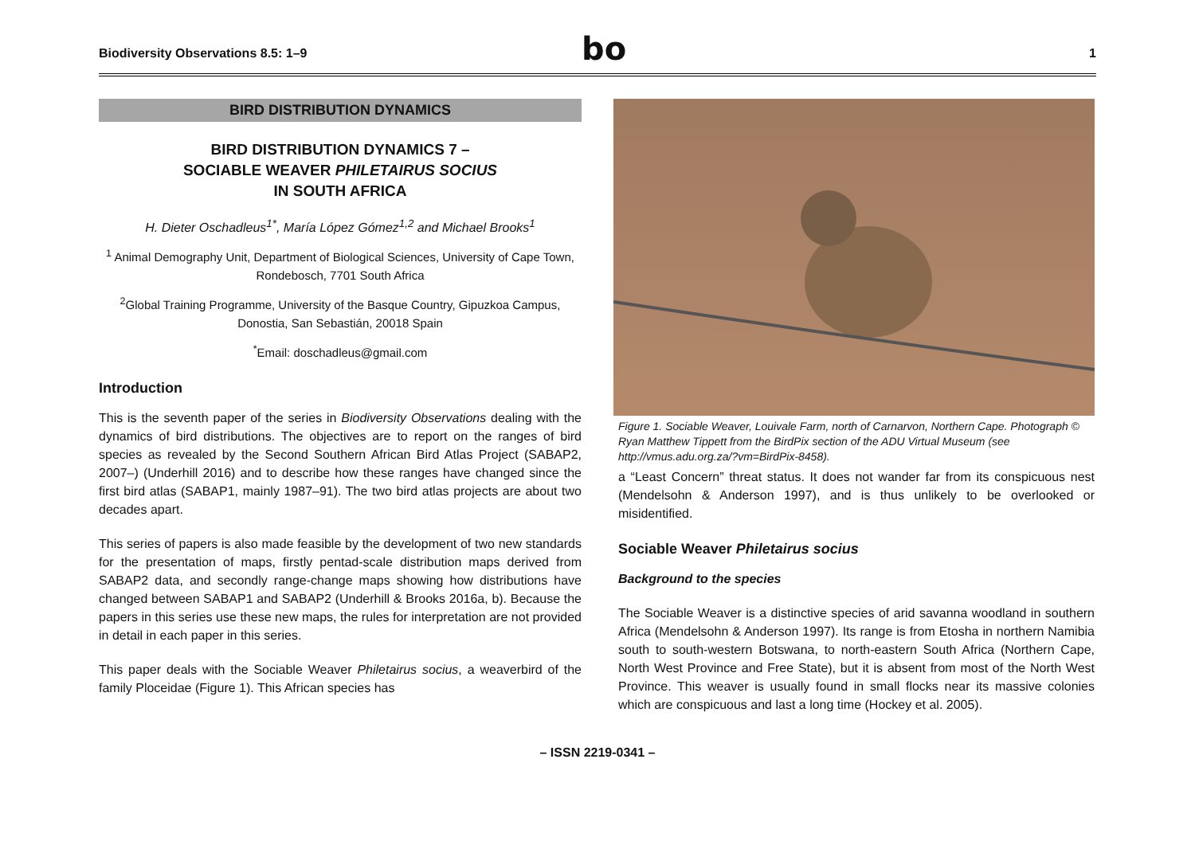Biodiversity Observations 8.5: 1–9
bo
1
BIRD DISTRIBUTION DYNAMICS
BIRD DISTRIBUTION DYNAMICS 7 –
SOCIABLE WEAVER PHILETAIRUS SOCIUS
IN SOUTH AFRICA
H. Dieter Oschadleus<sup>1*</sup>, María López Gómez<sup>1,2</sup> and Michael Brooks<sup>1</sup>
<sup>1</sup> Animal Demography Unit, Department of Biological Sciences, University of Cape Town, Rondebosch, 7701 South Africa
<sup>2</sup> Global Training Programme, University of the Basque Country, Gipuzkoa Campus, Donostia, San Sebastián, 20018 Spain
<sup>*</sup> Email: doschadleus@gmail.com
Introduction
This is the seventh paper of the series in Biodiversity Observations dealing with the dynamics of bird distributions. The objectives are to report on the ranges of bird species as revealed by the Second Southern African Bird Atlas Project (SABAP2, 2007–) (Underhill 2016) and to describe how these ranges have changed since the first bird atlas (SABAP1, mainly 1987–91). The two bird atlas projects are about two decades apart.
This series of papers is also made feasible by the development of two new standards for the presentation of maps, firstly pentad-scale distribution maps derived from SABAP2 data, and secondly range-change maps showing how distributions have changed between SABAP1 and SABAP2 (Underhill & Brooks 2016a, b). Because the papers in this series use these new maps, the rules for interpretation are not provided in detail in each paper in this series.
This paper deals with the Sociable Weaver Philetairus socius, a weaverbird of the family Ploceidae (Figure 1). This African species has
Figure 1. Sociable Weaver, Louivale Farm, north of Carnarvon, Northern Cape. Photograph © Ryan Matthew Tippett from the BirdPix section of the ADU Virtual Museum (see http://vmus.adu.org.za/?vm=BirdPix-8458).
a “Least Concern” threat status. It does not wander far from its conspicuous nest (Mendelsohn & Anderson 1997), and is thus unlikely to be overlooked or misidentified.
Sociable Weaver Philetairus socius
Background to the species
The Sociable Weaver is a distinctive species of arid savanna woodland in southern Africa (Mendelsohn & Anderson 1997). Its range is from Etosha in northern Namibia south to south-western Botswana, to north-eastern South Africa (Northern Cape, North West Province and Free State), but it is absent from most of the North West Province. This weaver is usually found in small flocks near its massive colonies which are conspicuous and last a long time (Hockey et al. 2005).
– ISSN 2219-0341 –